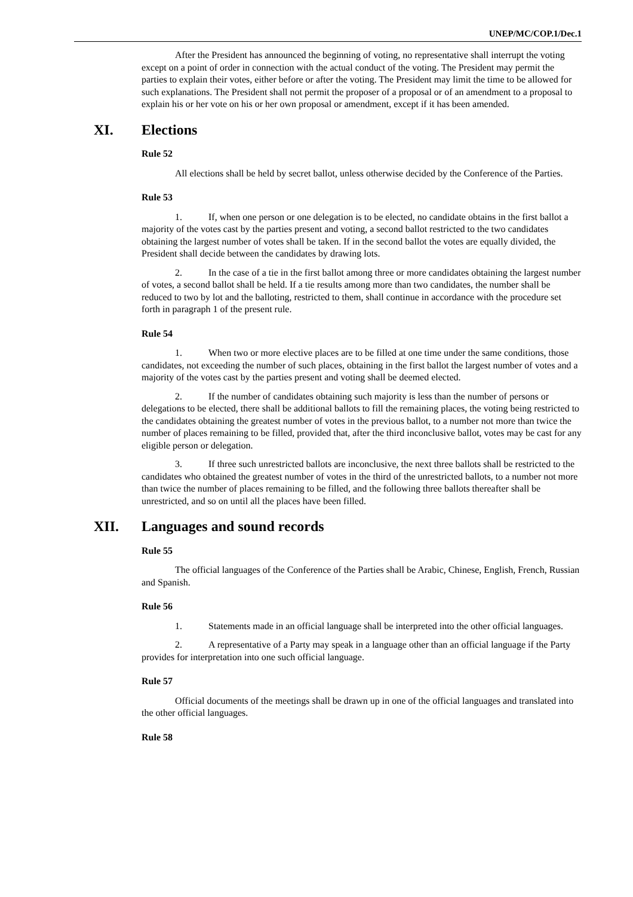UNEP/MC/COP.1/Dec.1
After the President has announced the beginning of voting, no representative shall interrupt the voting except on a point of order in connection with the actual conduct of the voting. The President may permit the parties to explain their votes, either before or after the voting. The President may limit the time to be allowed for such explanations. The President shall not permit the proposer of a proposal or of an amendment to a proposal to explain his or her vote on his or her own proposal or amendment, except if it has been amended.
XI. Elections
Rule 52
All elections shall be held by secret ballot, unless otherwise decided by the Conference of the Parties.
Rule 53
1. If, when one person or one delegation is to be elected, no candidate obtains in the first ballot a majority of the votes cast by the parties present and voting, a second ballot restricted to the two candidates obtaining the largest number of votes shall be taken. If in the second ballot the votes are equally divided, the President shall decide between the candidates by drawing lots.
2. In the case of a tie in the first ballot among three or more candidates obtaining the largest number of votes, a second ballot shall be held. If a tie results among more than two candidates, the number shall be reduced to two by lot and the balloting, restricted to them, shall continue in accordance with the procedure set forth in paragraph 1 of the present rule.
Rule 54
1. When two or more elective places are to be filled at one time under the same conditions, those candidates, not exceeding the number of such places, obtaining in the first ballot the largest number of votes and a majority of the votes cast by the parties present and voting shall be deemed elected.
2. If the number of candidates obtaining such majority is less than the number of persons or delegations to be elected, there shall be additional ballots to fill the remaining places, the voting being restricted to the candidates obtaining the greatest number of votes in the previous ballot, to a number not more than twice the number of places remaining to be filled, provided that, after the third inconclusive ballot, votes may be cast for any eligible person or delegation.
3. If three such unrestricted ballots are inconclusive, the next three ballots shall be restricted to the candidates who obtained the greatest number of votes in the third of the unrestricted ballots, to a number not more than twice the number of places remaining to be filled, and the following three ballots thereafter shall be unrestricted, and so on until all the places have been filled.
XII. Languages and sound records
Rule 55
The official languages of the Conference of the Parties shall be Arabic, Chinese, English, French, Russian and Spanish.
Rule 56
1. Statements made in an official language shall be interpreted into the other official languages.
2. A representative of a Party may speak in a language other than an official language if the Party provides for interpretation into one such official language.
Rule 57
Official documents of the meetings shall be drawn up in one of the official languages and translated into the other official languages.
Rule 58